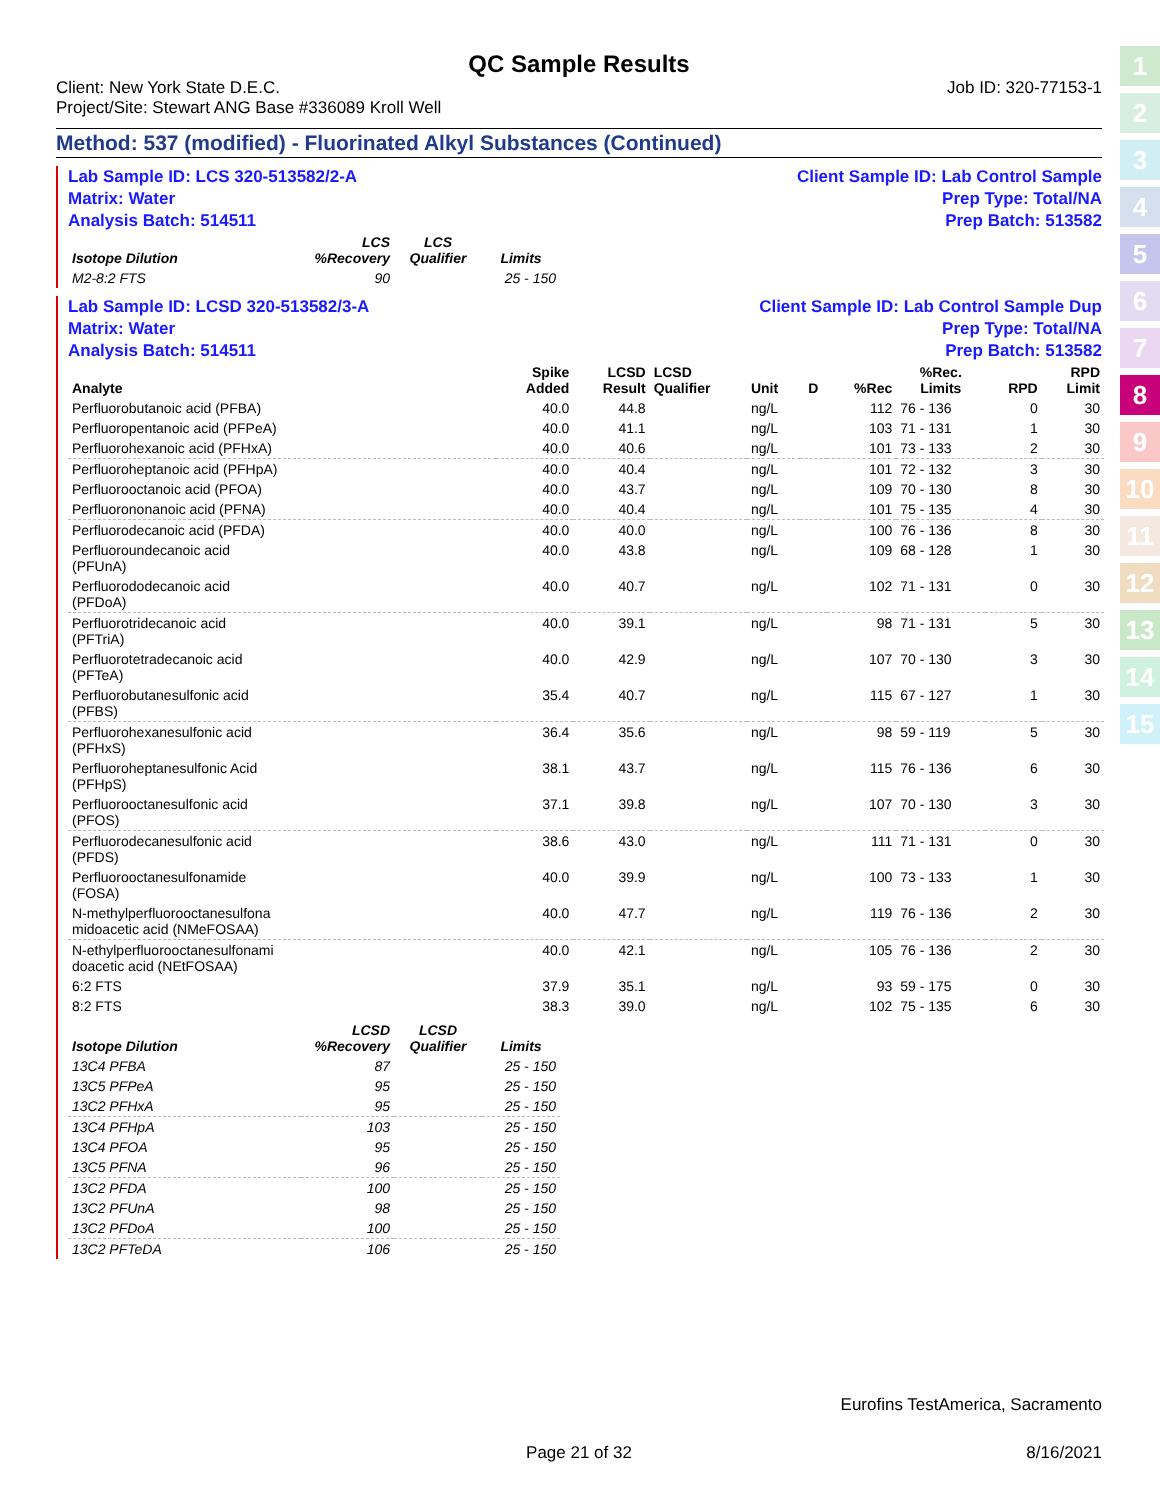1
2
3
4
5
6
7
8
9
10
11
12
13
14
15
QC Sample Results
Client: New York State D.E.C.
Project/Site: Stewart ANG Base #336089 Kroll Well Job ID: 320-77153-1
Method: 537 (modified) - Fluorinated Alkyl Substances (Continued)
Lab Sample ID: LCS 320-513582/2-A
Matrix: Water
Analysis Batch: 514511 Client Sample ID: Lab Control Sample
Prep Type: Total/NA
Prep Batch: 513582
| Isotope Dilution | LCS %Recovery | LCS Qualifier | Limits |
| --- | --- | --- | --- |
| M2-8:2 FTS | 90 | | 25 - 150 |
Lab Sample ID: LCSD 320-513582/3-A
Matrix: Water
Analysis Batch: 514511 Client Sample ID: Lab Control Sample Dup
Prep Type: Total/NA
Prep Batch: 513582
| Analyte | Spike Added | LCSD Result | LCSD Qualifier | Unit | D | %Rec | %Rec. Limits | RPD | RPD Limit |
| --- | --- | --- | --- | --- | --- | --- | --- | --- | --- |
| Perfluorobutanoic acid (PFBA) | 40.0 | 44.8 | | ng/L | | 112 | 76 - 136 | 0 | 30 |
| Perfluoropentanoic acid (PFPeA) | 40.0 | 41.1 | | ng/L | | 103 | 71 - 131 | 1 | 30 |
| Perfluorohexanoic acid (PFHxA) | 40.0 | 40.6 | | ng/L | | 101 | 73 - 133 | 2 | 30 |
| Perfluoroheptanoic acid (PFHpA) | 40.0 | 40.4 | | ng/L | | 101 | 72 - 132 | 3 | 30 |
| Perfluorooctanoic acid (PFOA) | 40.0 | 43.7 | | ng/L | | 109 | 70 - 130 | 8 | 30 |
| Perfluorononanoic acid (PFNA) | 40.0 | 40.4 | | ng/L | | 101 | 75 - 135 | 4 | 30 |
| Perfluorodecanoic acid (PFDA) | 40.0 | 40.0 | | ng/L | | 100 | 76 - 136 | 8 | 30 |
| Perfluoroundecanoic acid (PFUnA) | 40.0 | 43.8 | | ng/L | | 109 | 68 - 128 | 1 | 30 |
| Perfluorododecanoic acid (PFDoA) | 40.0 | 40.7 | | ng/L | | 102 | 71 - 131 | 0 | 30 |
| Perfluorotridecanoic acid (PFTriA) | 40.0 | 39.1 | | ng/L | | 98 | 71 - 131 | 5 | 30 |
| Perfluorotetradecanoic acid (PFTeA) | 40.0 | 42.9 | | ng/L | | 107 | 70 - 130 | 3 | 30 |
| Perfluorobutanesulfonic acid (PFBS) | 35.4 | 40.7 | | ng/L | | 115 | 67 - 127 | 1 | 30 |
| Perfluorohexanesulfonic acid (PFHxS) | 36.4 | 35.6 | | ng/L | | 98 | 59 - 119 | 5 | 30 |
| Perfluoroheptanesulfonic Acid (PFHpS) | 38.1 | 43.7 | | ng/L | | 115 | 76 - 136 | 6 | 30 |
| Perfluorooctanesulfonic acid (PFOS) | 37.1 | 39.8 | | ng/L | | 107 | 70 - 130 | 3 | 30 |
| Perfluorodecanesulfonic acid (PFDS) | 38.6 | 43.0 | | ng/L | | 111 | 71 - 131 | 0 | 30 |
| Perfluorooctanesulfonamide (FOSA) | 40.0 | 39.9 | | ng/L | | 100 | 73 - 133 | 1 | 30 |
| N-methylperfluorooctanesulfona midoacetic acid (NMeFOSAA) | 40.0 | 47.7 | | ng/L | | 119 | 76 - 136 | 2 | 30 |
| N-ethylperfluorooctanesulfonami doacetic acid (NEtFOSAA) | 40.0 | 42.1 | | ng/L | | 105 | 76 - 136 | 2 | 30 |
| 6:2 FTS | 37.9 | 35.1 | | ng/L | | 93 | 59 - 175 | 0 | 30 |
| 8:2 FTS | 38.3 | 39.0 | | ng/L | | 102 | 75 - 135 | 6 | 30 |
| Isotope Dilution | LCSD %Recovery | LCSD Qualifier | Limits |
| --- | --- | --- | --- |
| 13C4 PFBA | 87 | | 25 - 150 |
| 13C5 PFPeA | 95 | | 25 - 150 |
| 13C2 PFHxA | 95 | | 25 - 150 |
| 13C4 PFHpA | 103 | | 25 - 150 |
| 13C4 PFOA | 95 | | 25 - 150 |
| 13C5 PFNA | 96 | | 25 - 150 |
| 13C2 PFDA | 100 | | 25 - 150 |
| 13C2 PFUnA | 98 | | 25 - 150 |
| 13C2 PFDoA | 100 | | 25 - 150 |
| 13C2 PFTeDA | 106 | | 25 - 150 |
Eurofins TestAmerica, Sacramento
Page 21 of 32 8/16/2021